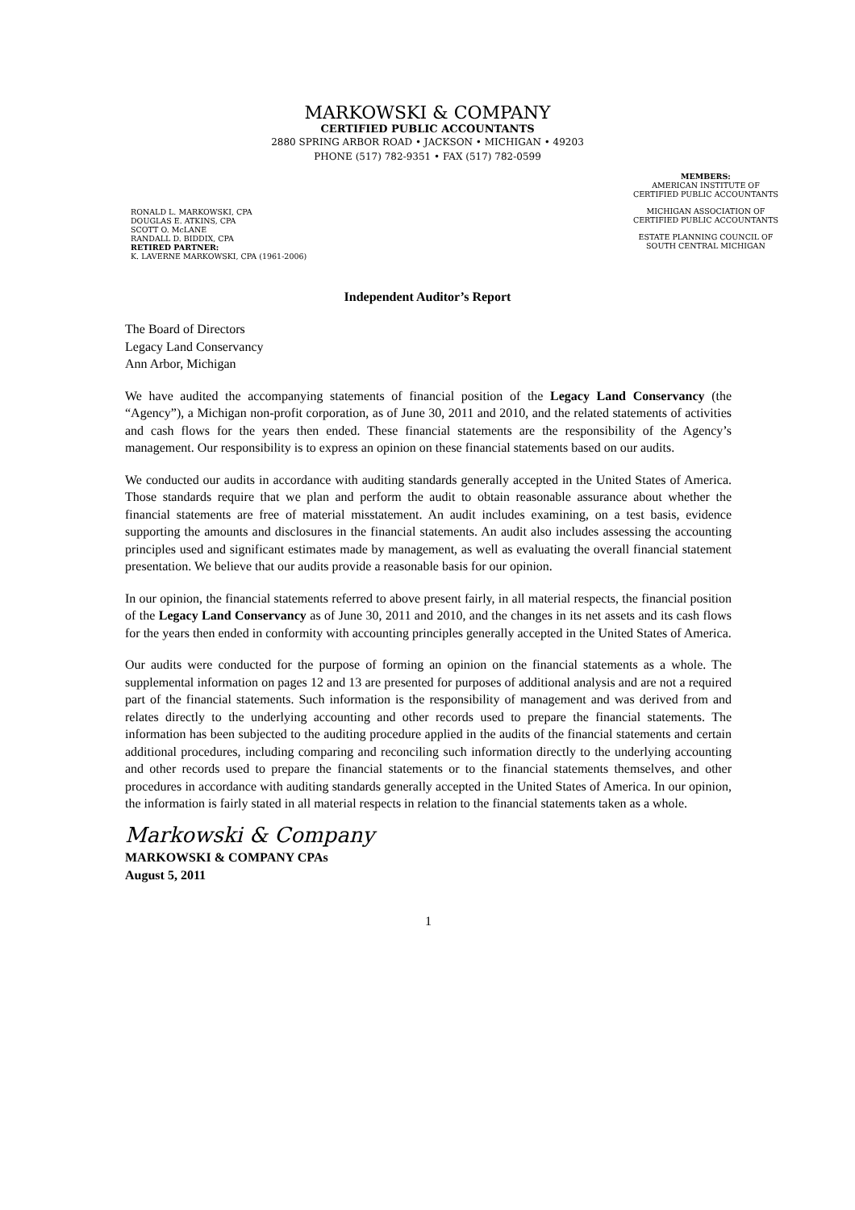MARKOWSKI & COMPANY
CERTIFIED PUBLIC ACCOUNTANTS
2880 SPRING ARBOR ROAD • JACKSON • MICHIGAN • 49203
PHONE (517) 782-9351 • FAX (517) 782-0599
RONALD L. MARKOWSKI, CPA
DOUGLAS E. ATKINS, CPA
SCOTT O. McLANE
RANDALL D. BIDDIX, CPA
RETIRED PARTNER:
K. LAVERNE MARKOWSKI, CPA (1961-2006)
MEMBERS:
AMERICAN INSTITUTE OF
CERTIFIED PUBLIC ACCOUNTANTS
MICHIGAN ASSOCIATION OF
CERTIFIED PUBLIC ACCOUNTANTS
ESTATE PLANNING COUNCIL OF
SOUTH CENTRAL MICHIGAN
Independent Auditor’s Report
The Board of Directors
Legacy Land Conservancy
Ann Arbor, Michigan
We have audited the accompanying statements of financial position of the Legacy Land Conservancy (the “Agency”), a Michigan non-profit corporation, as of June 30, 2011 and 2010, and the related statements of activities and cash flows for the years then ended. These financial statements are the responsibility of the Agency’s management. Our responsibility is to express an opinion on these financial statements based on our audits.
We conducted our audits in accordance with auditing standards generally accepted in the United States of America. Those standards require that we plan and perform the audit to obtain reasonable assurance about whether the financial statements are free of material misstatement. An audit includes examining, on a test basis, evidence supporting the amounts and disclosures in the financial statements. An audit also includes assessing the accounting principles used and significant estimates made by management, as well as evaluating the overall financial statement presentation. We believe that our audits provide a reasonable basis for our opinion.
In our opinion, the financial statements referred to above present fairly, in all material respects, the financial position of the Legacy Land Conservancy as of June 30, 2011 and 2010, and the changes in its net assets and its cash flows for the years then ended in conformity with accounting principles generally accepted in the United States of America.
Our audits were conducted for the purpose of forming an opinion on the financial statements as a whole. The supplemental information on pages 12 and 13 are presented for purposes of additional analysis and are not a required part of the financial statements. Such information is the responsibility of management and was derived from and relates directly to the underlying accounting and other records used to prepare the financial statements. The information has been subjected to the auditing procedure applied in the audits of the financial statements and certain additional procedures, including comparing and reconciling such information directly to the underlying accounting and other records used to prepare the financial statements or to the financial statements themselves, and other procedures in accordance with auditing standards generally accepted in the United States of America. In our opinion, the information is fairly stated in all material respects in relation to the financial statements taken as a whole.
Markowski & Company
MARKOWSKI & COMPANY CPAs
August 5, 2011
1